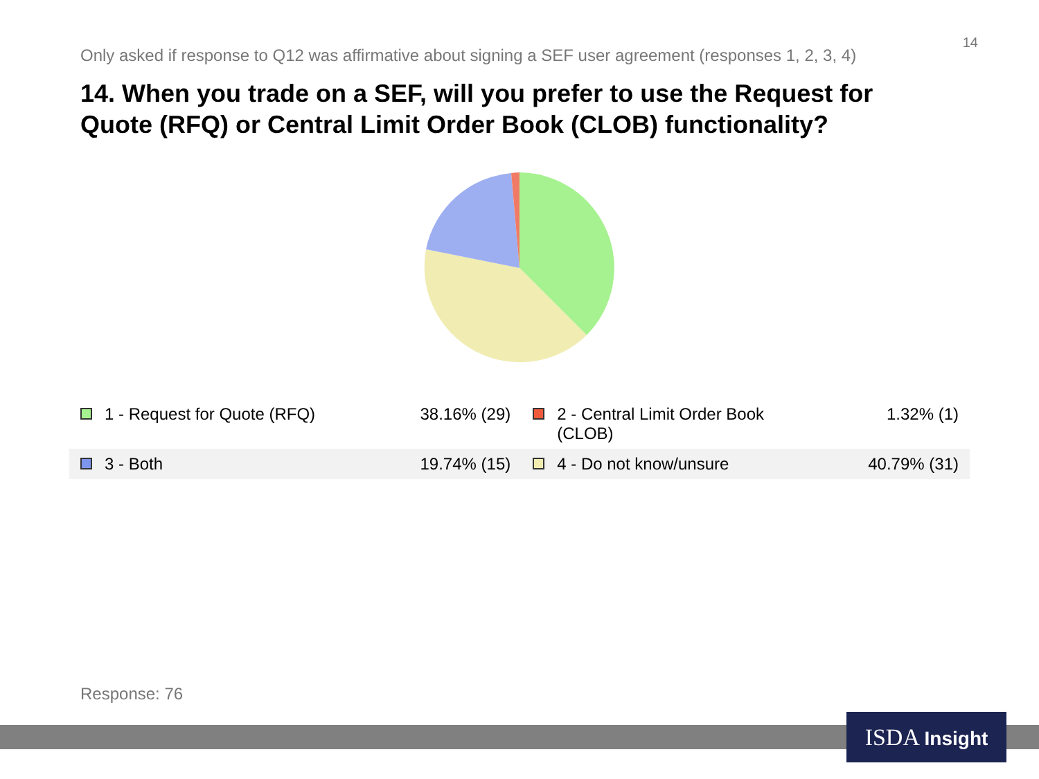14
Only asked if response to Q12 was affirmative about signing a SEF user agreement (responses 1, 2, 3, 4)
14. When you trade on a SEF, will you prefer to use the Request for Quote (RFQ) or Central Limit Order Book (CLOB) functionality?
| 1 - Request for Quote (RFQ) | 38.16% (29) | 2 - Central Limit Order Book (CLOB) | 1.32% (1) |
| 3 - Both | 19.74% (15) | 4 - Do not know/unsure | 40.79% (31) |
Response: 76
ISDA Insight